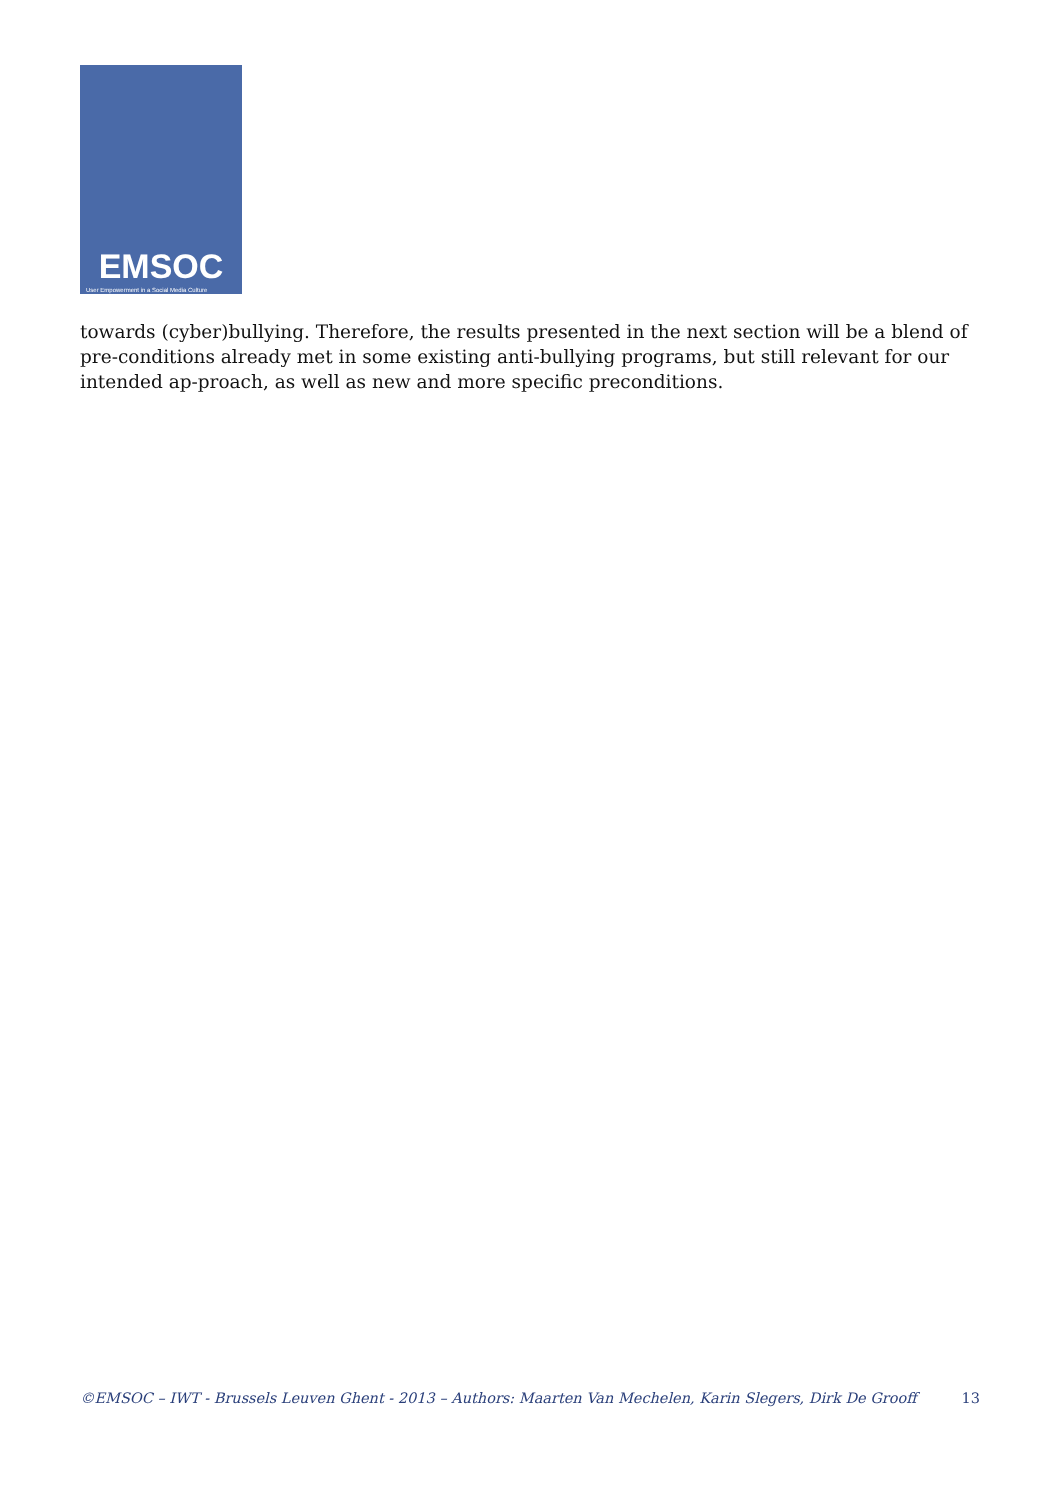EMSOC
User Empowerment in a Social Media Culture
towards (cyber)bullying. Therefore, the results presented in the next section will be a blend of pre-conditions already met in some existing anti-bullying programs, but still relevant for our intended ap-proach, as well as new and more specific preconditions.
©EMSOC – IWT - Brussels Leuven Ghent - 2013 – Authors: Maarten Van Mechelen, Karin Slegers, Dirk De Grooff 13